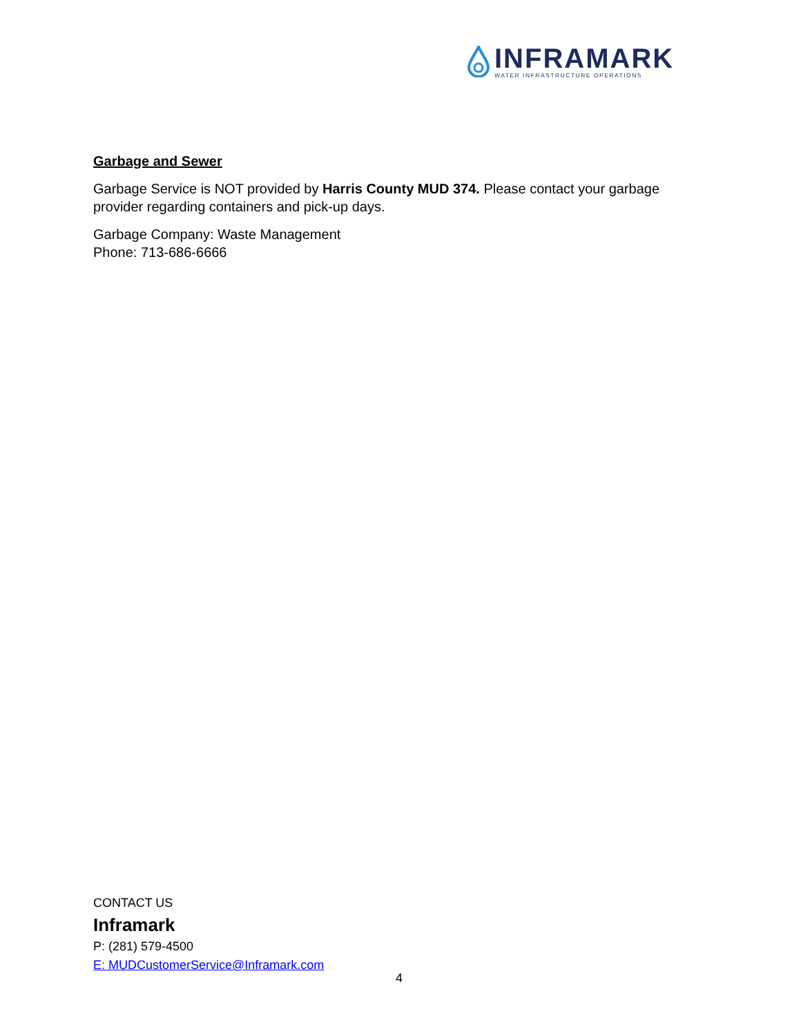INFRAMARK
WATER INFRASTRUCTURE OPERATIONS
Garbage and Sewer
Garbage Service is NOT provided by Harris County MUD 374. Please contact your garbage provider regarding containers and pick-up days.
Garbage Company: Waste Management
Phone: 713-686-6666
CONTACT US
Inframark
P: (281) 579-4500
E: MUDCustomerService@Inframark.com
4